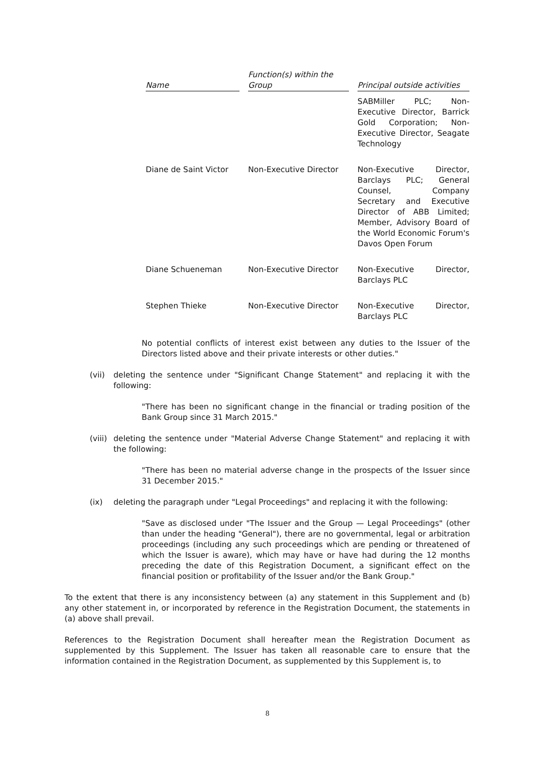| Name | | Function(s) within the Group | | Principal outside activities |
| --- | --- | --- | --- | --- |
| | | | | SABMiller PLC; Non-Executive Director, Barrick Gold Corporation; Non-Executive Director, Seagate Technology |
| Diane de Saint Victor | | Non-Executive Director | | Non-Executive Director, Barclays PLC; General Counsel, Company Secretary and Executive Director of ABB Limited; Member, Advisory Board of the World Economic Forum's Davos Open Forum |
| Diane Schueneman | | Non-Executive Director | | Non-Executive Director, Barclays PLC |
| Stephen Thieke | | Non-Executive Director | | Non-Executive Director, Barclays PLC |
No potential conflicts of interest exist between any duties to the Issuer of the Directors listed above and their private interests or other duties."
(vii) deleting the sentence under "Significant Change Statement" and replacing it with the following:
"There has been no significant change in the financial or trading position of the Bank Group since 31 March 2015."
(viii)
deleting the sentence under "Material Adverse Change Statement" and replacing it with the following:
"There has been no material adverse change in the prospects of the Issuer since 31 December 2015."
(ix) deleting the paragraph under "Legal Proceedings" and replacing it with the following:
"Save as disclosed under "The Issuer and the Group — Legal Proceedings" (other than under the heading "General"), there are no governmental, legal or arbitration proceedings (including any such proceedings which are pending or threatened of which the Issuer is aware), which may have or have had during the 12 months preceding the date of this Registration Document, a significant effect on the financial position or profitability of the Issuer and/or the Bank Group."
To the extent that there is any inconsistency between (a) any statement in this Supplement and (b) any other statement in, or incorporated by reference in the Registration Document, the statements in (a) above shall prevail.
References to the Registration Document shall hereafter mean the Registration Document as supplemented by this Supplement. The Issuer has taken all reasonable care to ensure that the information contained in the Registration Document, as supplemented by this Supplement is, to
8